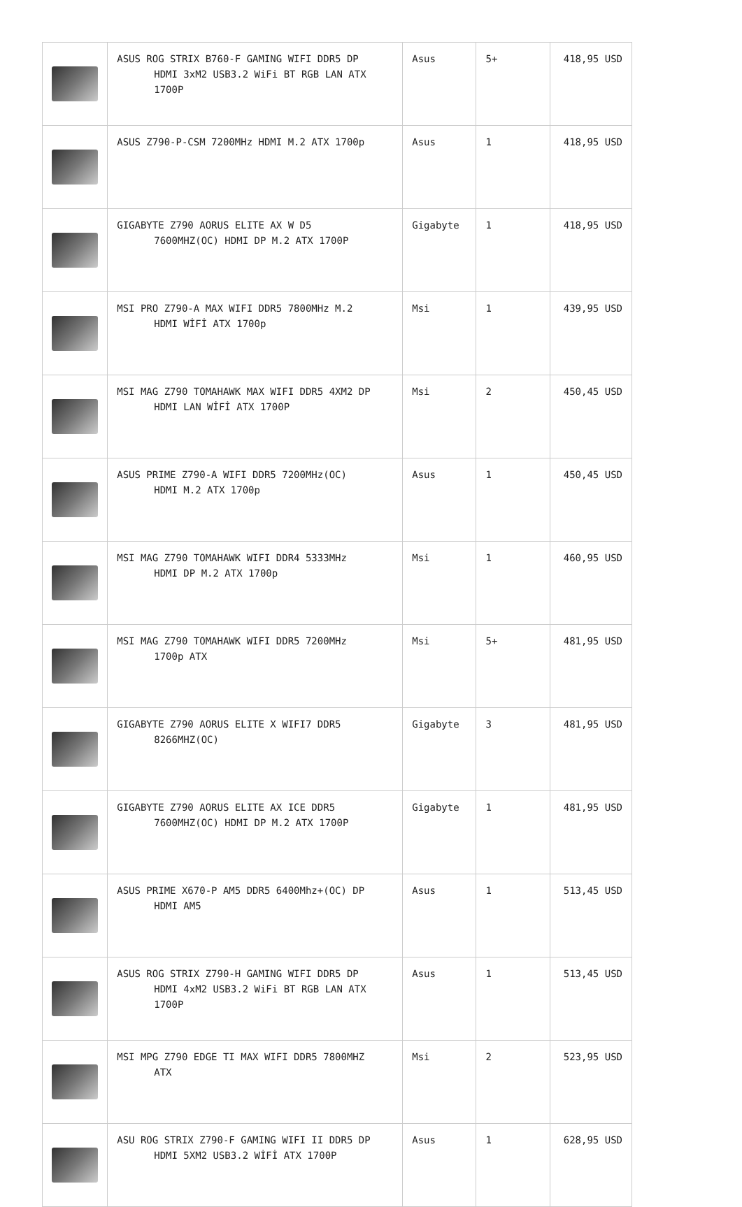| | ASUS ROG STRIX B760-F GAMING WIFI DDR5 DP HDMI 3xM2 USB3.2 WiFi BT RGB LAN ATX 1700P | Asus | 5+ | 418,95 USD |
| | ASUS Z790-P-CSM 7200MHz HDMI M.2 ATX 1700p | Asus | 1 | 418,95 USD |
| | GIGABYTE Z790 AORUS ELITE AX W D5 7600MHZ(OC) HDMI DP M.2 ATX 1700P | Gigabyte | 1 | 418,95 USD |
| | MSI PRO Z790-A MAX WIFI DDR5 7800MHz M.2 HDMI WİFİ ATX 1700p | Msi | 1 | 439,95 USD |
| | MSI MAG Z790 TOMAHAWK MAX WIFI DDR5 4XM2 DP HDMI LAN WİFİ ATX 1700P | Msi | 2 | 450,45 USD |
| | ASUS PRIME Z790-A WIFI DDR5 7200MHz(OC) HDMI M.2 ATX 1700p | Asus | 1 | 450,45 USD |
| | MSI MAG Z790 TOMAHAWK WIFI DDR4 5333MHz HDMI DP M.2 ATX 1700p | Msi | 1 | 460,95 USD |
| | MSI MAG Z790 TOMAHAWK WIFI DDR5 7200MHz 1700p ATX | Msi | 5+ | 481,95 USD |
| | GIGABYTE Z790 AORUS ELITE X WIFI7 DDR5 8266MHZ(OC) | Gigabyte | 3 | 481,95 USD |
| | GIGABYTE Z790 AORUS ELITE AX ICE DDR5 7600MHZ(OC) HDMI DP M.2 ATX 1700P | Gigabyte | 1 | 481,95 USD |
| | ASUS PRIME X670-P AM5 DDR5 6400Mhz+(OC) DP HDMI AM5 | Asus | 1 | 513,45 USD |
| | ASUS ROG STRIX Z790-H GAMING WIFI DDR5 DP HDMI 4xM2 USB3.2 WiFi BT RGB LAN ATX 1700P | Asus | 1 | 513,45 USD |
| | MSI MPG Z790 EDGE TI MAX WIFI DDR5 7800MHZ ATX | Msi | 2 | 523,95 USD |
| | ASU ROG STRIX Z790-F GAMING WIFI II DDR5 DP HDMI 5XM2 USB3.2 WİFİ ATX 1700P | Asus | 1 | 628,95 USD |